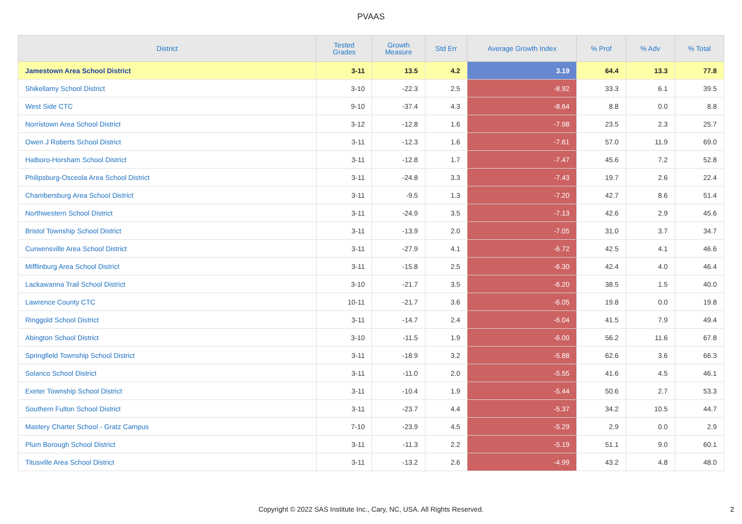PVAAS
| District | Tested Grades | Growth Measure | Std Err | Average Growth Index | % Prof | % Adv | % Total |
| --- | --- | --- | --- | --- | --- | --- | --- |
| Jamestown Area School District | 3-11 | 13.5 | 4.2 | 3.19 | 64.4 | 13.3 | 77.8 |
| Shikellamy School District | 3-10 | -22.3 | 2.5 | -8.92 | 33.3 | 6.1 | 39.5 |
| West Side CTC | 9-10 | -37.4 | 4.3 | -8.64 | 8.8 | 0.0 | 8.8 |
| Norristown Area School District | 3-12 | -12.8 | 1.6 | -7.98 | 23.5 | 2.3 | 25.7 |
| Owen J Roberts School District | 3-11 | -12.3 | 1.6 | -7.61 | 57.0 | 11.9 | 69.0 |
| Hatboro-Horsham School District | 3-11 | -12.8 | 1.7 | -7.47 | 45.6 | 7.2 | 52.8 |
| Philipsburg-Osceola Area School District | 3-11 | -24.8 | 3.3 | -7.43 | 19.7 | 2.6 | 22.4 |
| Chambersburg Area School District | 3-11 | -9.5 | 1.3 | -7.20 | 42.7 | 8.6 | 51.4 |
| Northwestern School District | 3-11 | -24.9 | 3.5 | -7.13 | 42.6 | 2.9 | 45.6 |
| Bristol Township School District | 3-11 | -13.9 | 2.0 | -7.05 | 31.0 | 3.7 | 34.7 |
| Curwensville Area School District | 3-11 | -27.9 | 4.1 | -6.72 | 42.5 | 4.1 | 46.6 |
| Mifflinburg Area School District | 3-11 | -15.8 | 2.5 | -6.30 | 42.4 | 4.0 | 46.4 |
| Lackawanna Trail School District | 3-10 | -21.7 | 3.5 | -6.20 | 38.5 | 1.5 | 40.0 |
| Lawrence County CTC | 10-11 | -21.7 | 3.6 | -6.05 | 19.8 | 0.0 | 19.8 |
| Ringgold School District | 3-11 | -14.7 | 2.4 | -6.04 | 41.5 | 7.9 | 49.4 |
| Abington School District | 3-10 | -11.5 | 1.9 | -6.00 | 56.2 | 11.6 | 67.8 |
| Springfield Township School District | 3-11 | -18.9 | 3.2 | -5.88 | 62.6 | 3.6 | 66.3 |
| Solanco School District | 3-11 | -11.0 | 2.0 | -5.55 | 41.6 | 4.5 | 46.1 |
| Exeter Township School District | 3-11 | -10.4 | 1.9 | -5.44 | 50.6 | 2.7 | 53.3 |
| Southern Fulton School District | 3-11 | -23.7 | 4.4 | -5.37 | 34.2 | 10.5 | 44.7 |
| Mastery Charter School - Gratz Campus | 7-10 | -23.9 | 4.5 | -5.29 | 2.9 | 0.0 | 2.9 |
| Plum Borough School District | 3-11 | -11.3 | 2.2 | -5.19 | 51.1 | 9.0 | 60.1 |
| Titusville Area School District | 3-11 | -13.2 | 2.6 | -4.99 | 43.2 | 4.8 | 48.0 |
Copyright © 2022 SAS Institute Inc., Cary, NC, USA. All Rights Reserved. 2